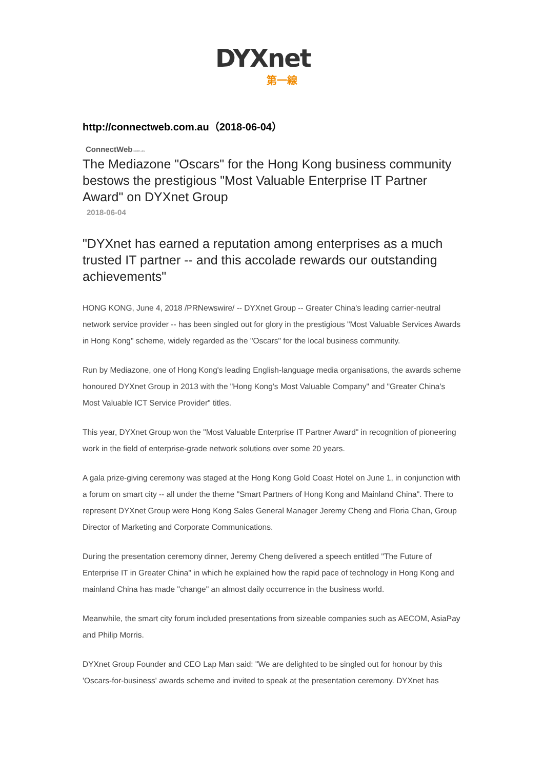DYXnet
第一線
http://connectweb.com.au（2018-06-04）
ConnectWeb.com.au
The Mediazone "Oscars" for the Hong Kong business community bestows the prestigious "Most Valuable Enterprise IT Partner Award" on DYXnet Group
2018-06-04
"DYXnet has earned a reputation among enterprises as a much trusted IT partner -- and this accolade rewards our outstanding achievements"
HONG KONG, June 4, 2018 /PRNewswire/ -- DYXnet Group -- Greater China's leading carrier-neutral network service provider -- has been singled out for glory in the prestigious "Most Valuable Services Awards in Hong Kong" scheme, widely regarded as the "Oscars" for the local business community.
Run by Mediazone, one of Hong Kong's leading English-language media organisations, the awards scheme honoured DYXnet Group in 2013 with the "Hong Kong's Most Valuable Company" and "Greater China's Most Valuable ICT Service Provider" titles.
This year, DYXnet Group won the "Most Valuable Enterprise IT Partner Award" in recognition of pioneering work in the field of enterprise-grade network solutions over some 20 years.
A gala prize-giving ceremony was staged at the Hong Kong Gold Coast Hotel on June 1, in conjunction with a forum on smart city -- all under the theme "Smart Partners of Hong Kong and Mainland China". There to represent DYXnet Group were Hong Kong Sales General Manager Jeremy Cheng and Floria Chan, Group Director of Marketing and Corporate Communications.
During the presentation ceremony dinner, Jeremy Cheng delivered a speech entitled "The Future of Enterprise IT in Greater China" in which he explained how the rapid pace of technology in Hong Kong and mainland China has made "change" an almost daily occurrence in the business world.
Meanwhile, the smart city forum included presentations from sizeable companies such as AECOM, AsiaPay and Philip Morris.
DYXnet Group Founder and CEO Lap Man said: "We are delighted to be singled out for honour by this 'Oscars-for-business' awards scheme and invited to speak at the presentation ceremony. DYXnet has